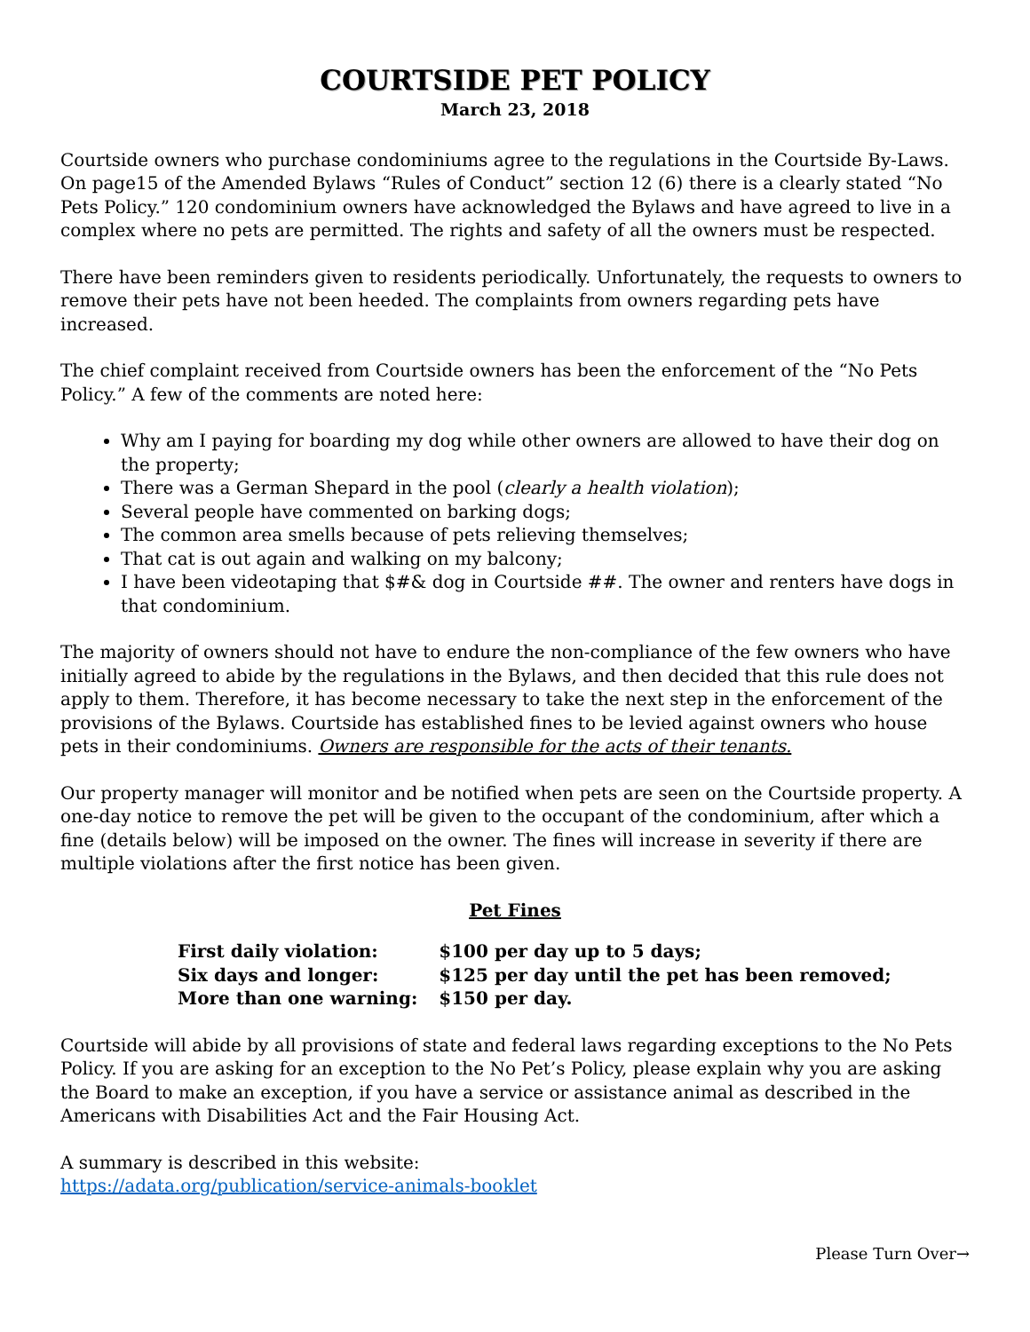COURTSIDE PET POLICY
March 23, 2018
Courtside owners who purchase condominiums agree to the regulations in the Courtside By-Laws. On page15 of the Amended Bylaws “Rules of Conduct” section 12 (6) there is a clearly stated “No Pets Policy.” 120 condominium owners have acknowledged the Bylaws and have agreed to live in a complex where no pets are permitted. The rights and safety of all the owners must be respected.
There have been reminders given to residents periodically. Unfortunately, the requests to owners to remove their pets have not been heeded. The complaints from owners regarding pets have increased.
The chief complaint received from Courtside owners has been the enforcement of the “No Pets Policy.” A few of the comments are noted here:
Why am I paying for boarding my dog while other owners are allowed to have their dog on the property;
There was a German Shepard in the pool (clearly a health violation);
Several people have commented on barking dogs;
The common area smells because of pets relieving themselves;
That cat is out again and walking on my balcony;
I have been videotaping that $#& dog in Courtside ##. The owner and renters have dogs in that condominium.
The majority of owners should not have to endure the non-compliance of the few owners who have initially agreed to abide by the regulations in the Bylaws, and then decided that this rule does not apply to them. Therefore, it has become necessary to take the next step in the enforcement of the provisions of the Bylaws. Courtside has established fines to be levied against owners who house pets in their condominiums. Owners are responsible for the acts of their tenants.
Our property manager will monitor and be notified when pets are seen on the Courtside property. A one-day notice to remove the pet will be given to the occupant of the condominium, after which a fine (details below) will be imposed on the owner. The fines will increase in severity if there are multiple violations after the first notice has been given.
Pet Fines
| First daily violation: | $100 per day up to 5 days; |
| Six days and longer: | $125 per day until the pet has been removed; |
| More than one warning: | $150 per day. |
Courtside will abide by all provisions of state and federal laws regarding exceptions to the No Pets Policy. If you are asking for an exception to the No Pet’s Policy, please explain why you are asking the Board to make an exception, if you have a service or assistance animal as described in the Americans with Disabilities Act and the Fair Housing Act.
A summary is described in this website:
https://adata.org/publication/service-animals-booklet
Please Turn Over→